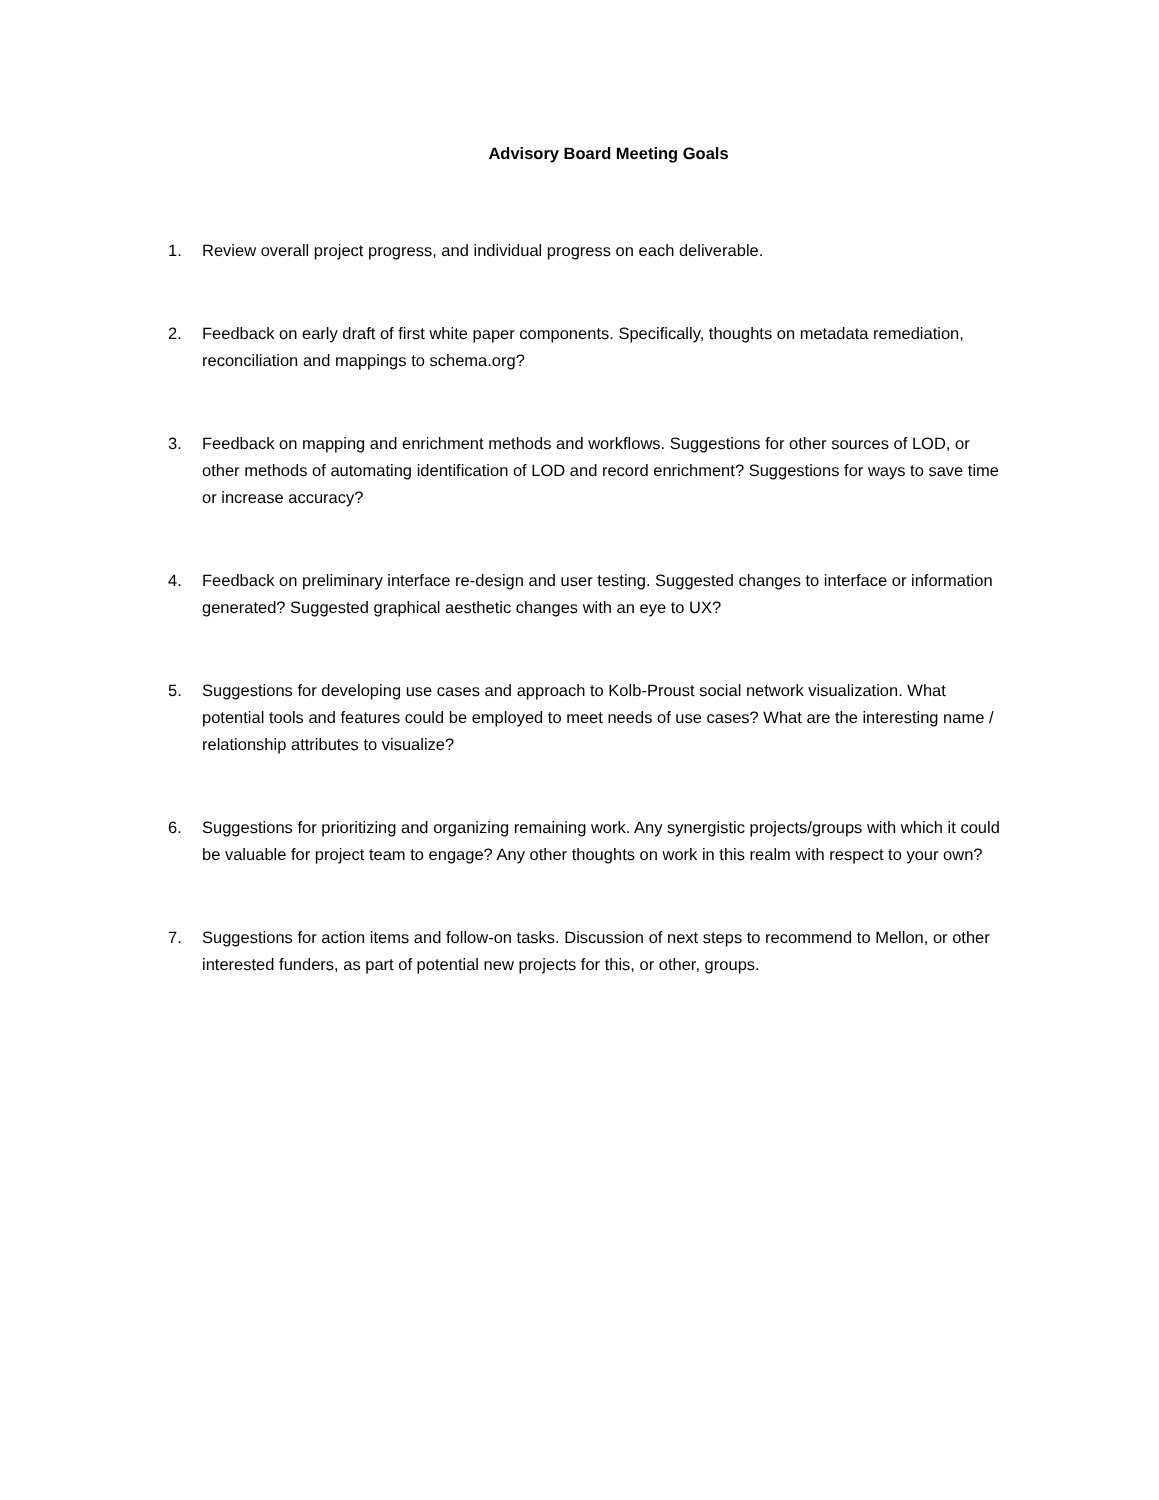Advisory Board Meeting Goals
1. Review overall project progress, and individual progress on each deliverable.
2. Feedback on early draft of first white paper components. Specifically, thoughts on metadata remediation, reconciliation and mappings to schema.org?
3. Feedback on mapping and enrichment methods and workflows. Suggestions for other sources of LOD, or other methods of automating identification of LOD and record enrichment? Suggestions for ways to save time or increase accuracy?
4. Feedback on preliminary interface re-design and user testing. Suggested changes to interface or information generated? Suggested graphical aesthetic changes with an eye to UX?
5. Suggestions for developing use cases and approach to Kolb-Proust social network visualization. What potential tools and features could be employed to meet needs of use cases? What are the interesting name / relationship attributes to visualize?
6. Suggestions for prioritizing and organizing remaining work. Any synergistic projects/groups with which it could be valuable for project team to engage? Any other thoughts on work in this realm with respect to your own?
7. Suggestions for action items and follow-on tasks. Discussion of next steps to recommend to Mellon, or other interested funders, as part of potential new projects for this, or other, groups.